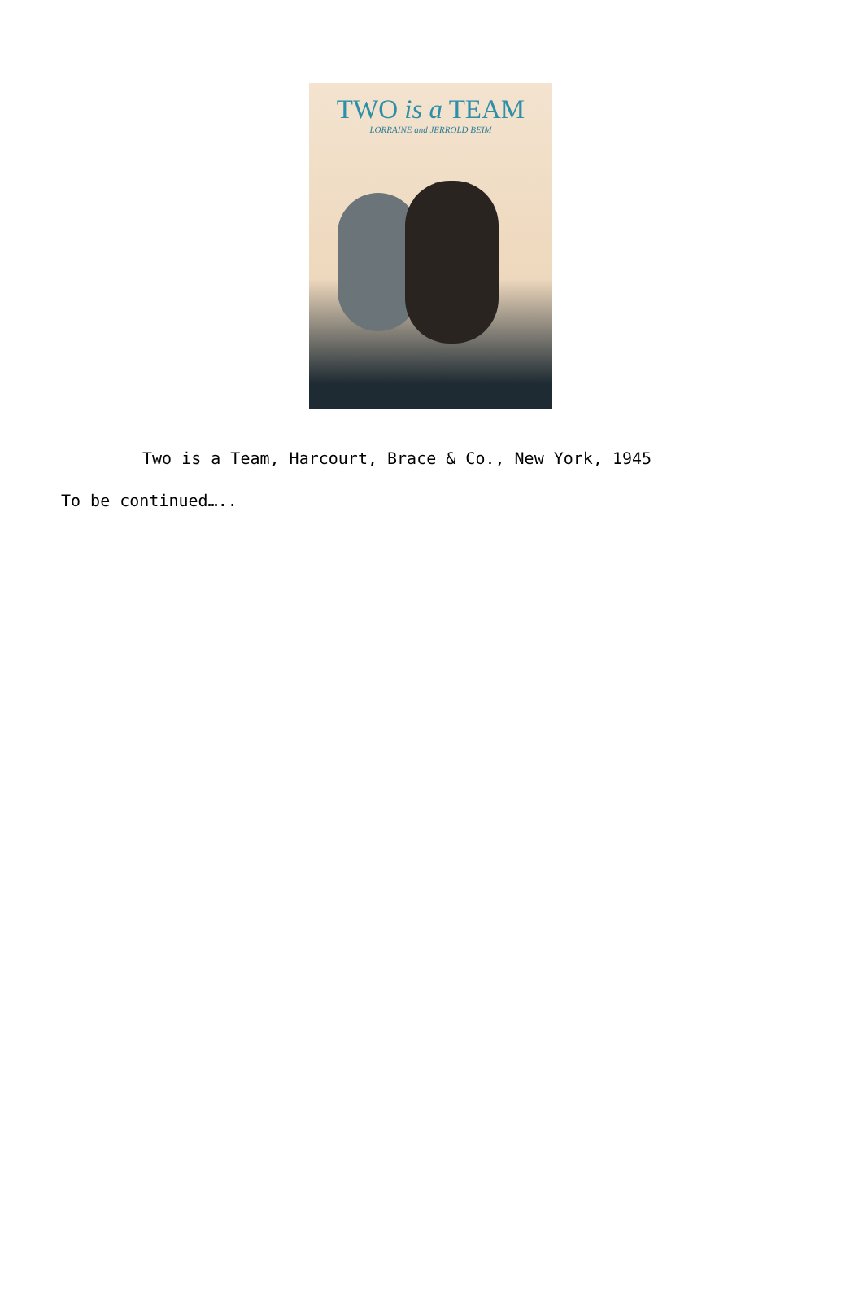TWO is a TEAM
LORRAINE and JERROLD BEIM
Two is a Team, Harcourt, Brace & Co., New York, 1945
To be continued…..